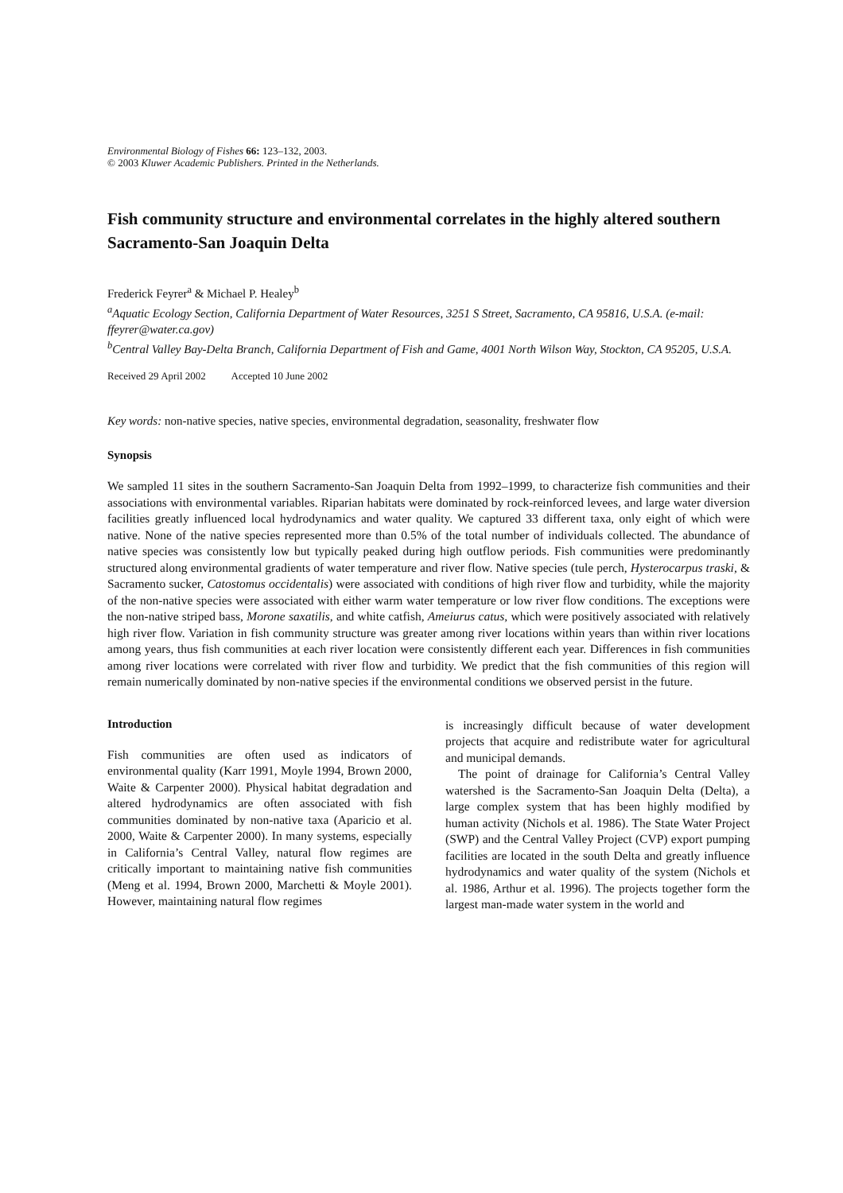Environmental Biology of Fishes 66: 123–132, 2003.
© 2003 Kluwer Academic Publishers. Printed in the Netherlands.
Fish community structure and environmental correlates in the highly altered southern Sacramento-San Joaquin Delta
Frederick Feyrer<sup>a</sup> & Michael P. Healey<sup>b</sup>
<sup>a</sup> Aquatic Ecology Section, California Department of Water Resources, 3251 S Street, Sacramento, CA 95816, U.S.A. (e-mail: ffeyrer@water.ca.gov)
<sup>b</sup> Central Valley Bay-Delta Branch, California Department of Fish and Game, 4001 North Wilson Way, Stockton, CA 95205, U.S.A.
Received 29 April 2002 Accepted 10 June 2002
Key words: non-native species, native species, environmental degradation, seasonality, freshwater flow
Synopsis
We sampled 11 sites in the southern Sacramento-San Joaquin Delta from 1992–1999, to characterize fish communities and their associations with environmental variables. Riparian habitats were dominated by rock-reinforced levees, and large water diversion facilities greatly influenced local hydrodynamics and water quality. We captured 33 different taxa, only eight of which were native. None of the native species represented more than 0.5% of the total number of individuals collected. The abundance of native species was consistently low but typically peaked during high outflow periods. Fish communities were predominantly structured along environmental gradients of water temperature and river flow. Native species (tule perch, Hysterocarpus traski, & Sacramento sucker, Catostomus occidentalis) were associated with conditions of high river flow and turbidity, while the majority of the non-native species were associated with either warm water temperature or low river flow conditions. The exceptions were the non-native striped bass, Morone saxatilis, and white catfish, Ameiurus catus, which were positively associated with relatively high river flow. Variation in fish community structure was greater among river locations within years than within river locations among years, thus fish communities at each river location were consistently different each year. Differences in fish communities among river locations were correlated with river flow and turbidity. We predict that the fish communities of this region will remain numerically dominated by non-native species if the environmental conditions we observed persist in the future.
Introduction
Fish communities are often used as indicators of environmental quality (Karr 1991, Moyle 1994, Brown 2000, Waite & Carpenter 2000). Physical habitat degradation and altered hydrodynamics are often associated with fish communities dominated by non-native taxa (Aparicio et al. 2000, Waite & Carpenter 2000). In many systems, especially in California’s Central Valley, natural flow regimes are critically important to maintaining native fish communities (Meng et al. 1994, Brown 2000, Marchetti & Moyle 2001). However, maintaining natural flow regimes
is increasingly difficult because of water development projects that acquire and redistribute water for agricultural and municipal demands.
The point of drainage for California’s Central Valley watershed is the Sacramento-San Joaquin Delta (Delta), a large complex system that has been highly modified by human activity (Nichols et al. 1986). The State Water Project (SWP) and the Central Valley Project (CVP) export pumping facilities are located in the south Delta and greatly influence hydrodynamics and water quality of the system (Nichols et al. 1986, Arthur et al. 1996). The projects together form the largest man-made water system in the world and